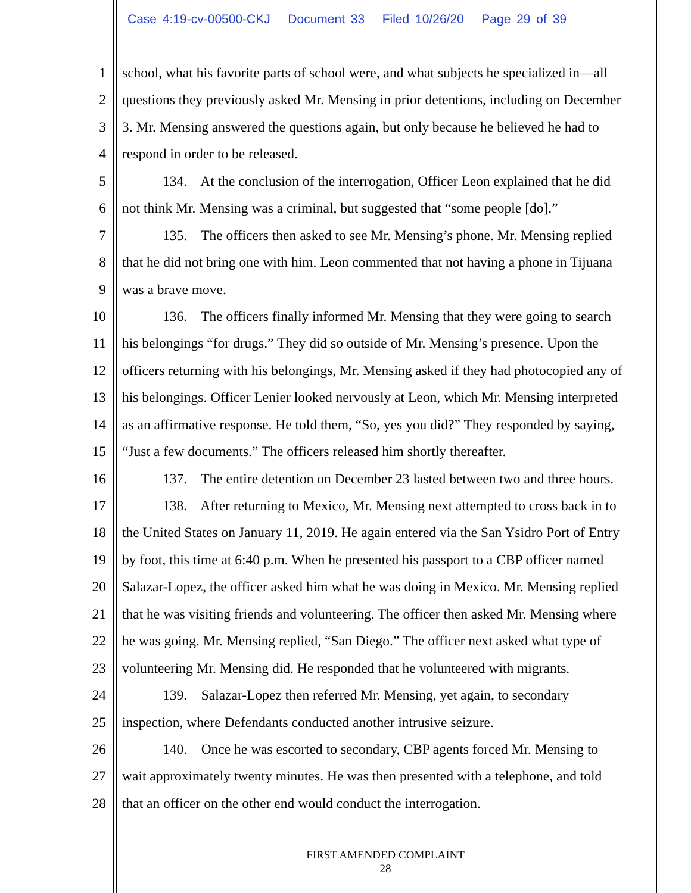Case 4:19-cv-00500-CKJ Document 33 Filed 10/26/20 Page 29 of 39
1 school, what his favorite parts of school were, and what subjects he specialized in—all
2 questions they previously asked Mr. Mensing in prior detentions, including on December
3 3. Mr. Mensing answered the questions again, but only because he believed he had to
4 respond in order to be released.
5 134. At the conclusion of the interrogation, Officer Leon explained that he did
6 not think Mr. Mensing was a criminal, but suggested that “some people [do].”
7 135. The officers then asked to see Mr. Mensing’s phone. Mr. Mensing replied
8 that he did not bring one with him. Leon commented that not having a phone in Tijuana
9 was a brave move.
10 136. The officers finally informed Mr. Mensing that they were going to search
11 his belongings “for drugs.” They did so outside of Mr. Mensing’s presence. Upon the
12 officers returning with his belongings, Mr. Mensing asked if they had photocopied any of
13 his belongings. Officer Lenier looked nervously at Leon, which Mr. Mensing interpreted
14 as an affirmative response. He told them, “So, yes you did?” They responded by saying,
15 “Just a few documents.” The officers released him shortly thereafter.
16 137. The entire detention on December 23 lasted between two and three hours.
17 138. After returning to Mexico, Mr. Mensing next attempted to cross back in to
18 the United States on January 11, 2019. He again entered via the San Ysidro Port of Entry
19 by foot, this time at 6:40 p.m. When he presented his passport to a CBP officer named
20 Salazar-Lopez, the officer asked him what he was doing in Mexico. Mr. Mensing replied
21 that he was visiting friends and volunteering. The officer then asked Mr. Mensing where
22 he was going. Mr. Mensing replied, “San Diego.” The officer next asked what type of
23 volunteering Mr. Mensing did. He responded that he volunteered with migrants.
24 139. Salazar-Lopez then referred Mr. Mensing, yet again, to secondary
25 inspection, where Defendants conducted another intrusive seizure.
26 140. Once he was escorted to secondary, CBP agents forced Mr. Mensing to
27 wait approximately twenty minutes. He was then presented with a telephone, and told
28 that an officer on the other end would conduct the interrogation.
FIRST AMENDED COMPLAINT
28